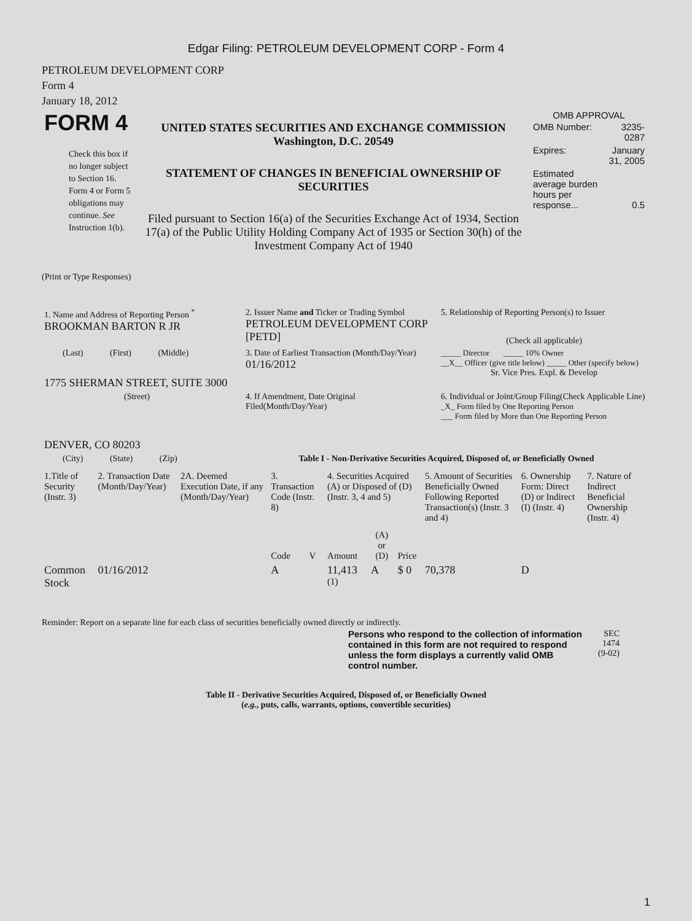Edgar Filing: PETROLEUM DEVELOPMENT CORP - Form 4
PETROLEUM DEVELOPMENT CORP
Form 4
January 18, 2012
| FORM 4 Check this box if no longer subject to Section 16. Form 4 or Form 5 obligations may continue. See Instruction 1(b). | UNITED STATES SECURITIES AND EXCHANGE COMMISSION Washington, D.C. 20549 STATEMENT OF CHANGES IN BENEFICIAL OWNERSHIP OF SECURITIES Filed pursuant to Section 16(a) of the Securities Exchange Act of 1934, Section 17(a) of the Public Utility Holding Company Act of 1935 or Section 30(h) of the Investment Company Act of 1940 | OMB APPROVAL / OMB Number: / 3235-0287 / / Expires: / January 31, 2005 / / Estimated average burden hours per response... / 0.5 / |
(Print or Type Responses)
| 1. Name and Address of Reporting Person <sup>*</sup> BROOKMAN BARTON R JR | 2. Issuer Name and Ticker or Trading Symbol PETROLEUM DEVELOPMENT CORP [PETD] | 5. Relationship of Reporting Person(s) to Issuer (Check all applicable) |
| (Last) (First) (Middle) 1775 SHERMAN STREET, SUITE 3000 | 3. Date of Earliest Transaction (Month/Day/Year) 01/16/2012 | _____ Director _____ 10% Owner __X__ Officer (give title below) _____ Other (specify below) Sr. Vice Pres. Expl. & Develop |
| (Street) DENVER, CO 80203 | 4. If Amendment, Date Original Filed(Month/Day/Year) | 6. Individual or Joint/Group Filing(Check Applicable Line) _X_ Form filed by One Reporting Person ___ Form filed by More than One Reporting Person |
| (City) (State) (Zip) | Table I - Non-Derivative Securities Acquired, Disposed of, or Beneficially Owned | |
| 1.Title of Security (Instr. 3) | 2. Transaction Date (Month/Day/Year) | 2A. Deemed Execution Date, if any (Month/Day/Year) | 3. Transaction Code (Instr. 8) | | 4. Securities Acquired (A) or Disposed of (D) (Instr. 3, 4 and 5) | | | 5. Amount of Securities Beneficially Owned Following Reported Transaction(s) (Instr. 3 and 4) | 6. Ownership Form: Direct (D) or Indirect (I) (Instr. 4) | 7. Nature of Indirect Beneficial Ownership (Instr. 4) |
| | | | Code | V | Amount | (A) or (D) | Price | | | |
| Common Stock | 01/16/2012 | | A | | 11,413 <sup>(1)</sup> | A | $ 0 | 70,378 | D | |
Reminder: Report on a separate line for each class of securities beneficially owned directly or indirectly.
| Persons who respond to the collection of information contained in this form are not required to respond unless the form displays a currently valid OMB control number. | SEC 1474 (9-02) |
Table II - Derivative Securities Acquired, Disposed of, or Beneficially Owned
(e.g., puts, calls, warrants, options, convertible securities)
1